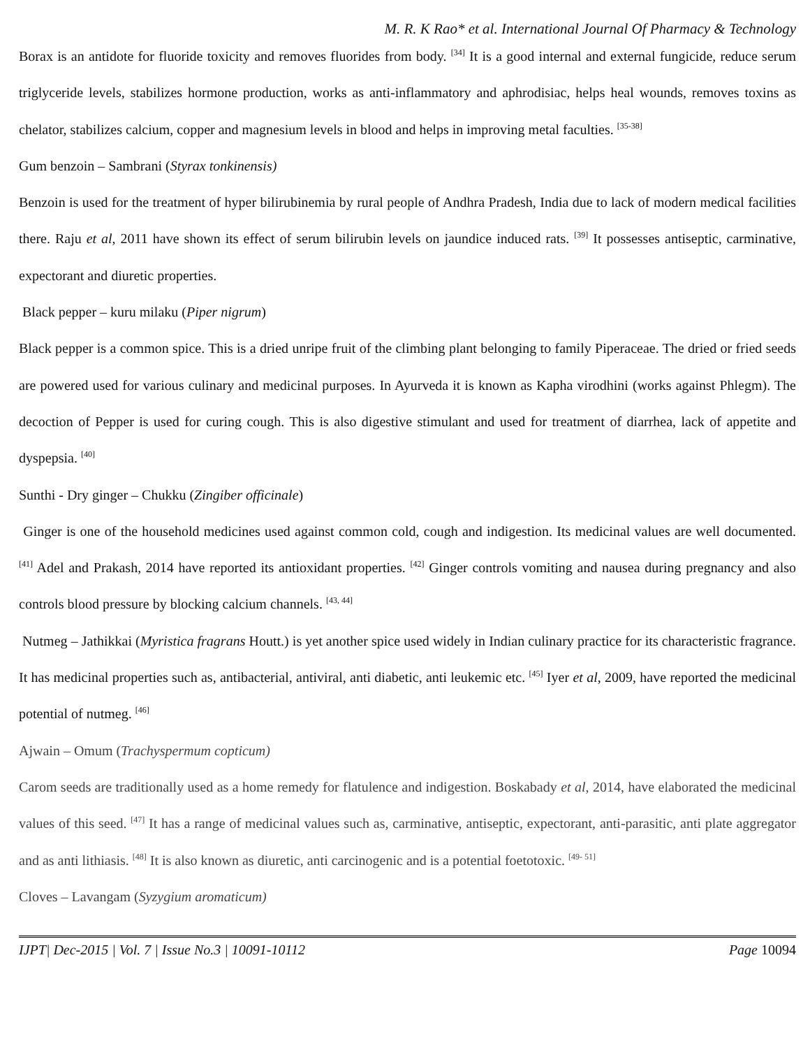M. R. K Rao* et al. International Journal Of Pharmacy & Technology
Borax is an antidote for fluoride toxicity and removes fluorides from body. <sup>[34]</sup> It is a good internal and external fungicide, reduce serum triglyceride levels, stabilizes hormone production, works as anti-inflammatory and aphrodisiac, helps heal wounds, removes toxins as chelator, stabilizes calcium, copper and magnesium levels in blood and helps in improving metal faculties. <sup>[35-38]</sup>
Gum benzoin – Sambrani (Styrax tonkinensis)
Benzoin is used for the treatment of hyper bilirubinemia by rural people of Andhra Pradesh, India due to lack of modern medical facilities there. Raju et al, 2011 have shown its effect of serum bilirubin levels on jaundice induced rats. <sup>[39]</sup> It possesses antiseptic, carminative, expectorant and diuretic properties.
Black pepper – kuru milaku (Piper nigrum)
Black pepper is a common spice. This is a dried unripe fruit of the climbing plant belonging to family Piperaceae. The dried or fried seeds are powered used for various culinary and medicinal purposes. In Ayurveda it is known as Kapha virodhini (works against Phlegm). The decoction of Pepper is used for curing cough. This is also digestive stimulant and used for treatment of diarrhea, lack of appetite and dyspepsia. <sup>[40]</sup>
Sunthi - Dry ginger – Chukku (Zingiber officinale)
Ginger is one of the household medicines used against common cold, cough and indigestion. Its medicinal values are well documented. <sup>[41]</sup> Adel and Prakash, 2014 have reported its antioxidant properties. <sup>[42]</sup> Ginger controls vomiting and nausea during pregnancy and also controls blood pressure by blocking calcium channels. <sup>[43, 44]</sup>
Nutmeg – Jathikkai (Myristica fragrans Houtt.) is yet another spice used widely in Indian culinary practice for its characteristic fragrance. It has medicinal properties such as, antibacterial, antiviral, anti diabetic, anti leukemic etc. <sup>[45]</sup> Iyer et al, 2009, have reported the medicinal potential of nutmeg. <sup>[46]</sup>
Ajwain – Omum (Trachyspermum copticum)
Carom seeds are traditionally used as a home remedy for flatulence and indigestion. Boskabady et al, 2014, have elaborated the medicinal values of this seed. <sup>[47]</sup> It has a range of medicinal values such as, carminative, antiseptic, expectorant, anti-parasitic, anti plate aggregator and as anti lithiasis. <sup>[48]</sup> It is also known as diuretic, anti carcinogenic and is a potential foetotoxic. <sup>[49- 51]</sup>
Cloves – Lavangam (Syzygium aromaticum)
IJPT| Dec-2015 | Vol. 7 | Issue No.3 | 10091-10112 Page 10094